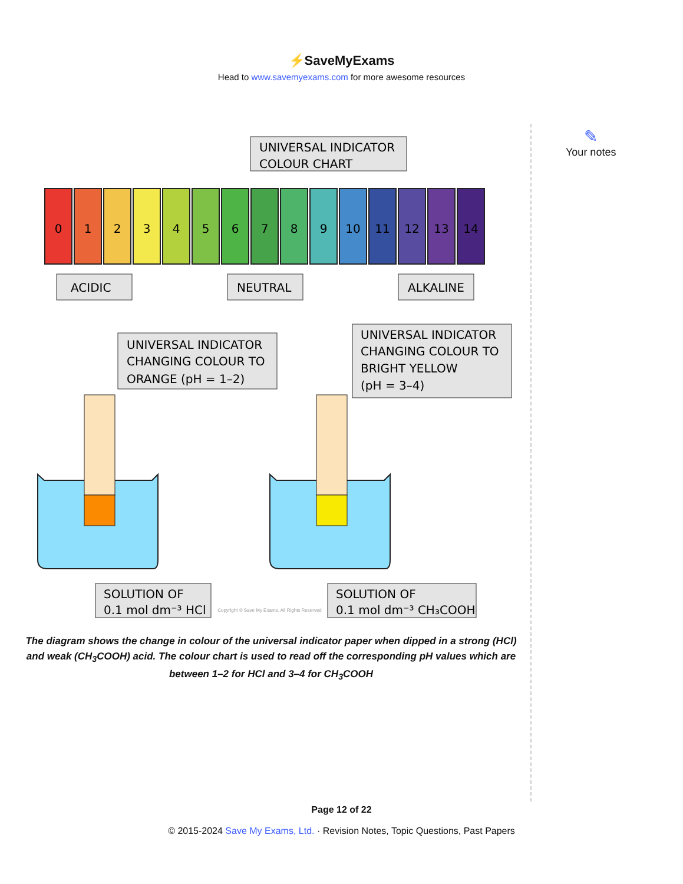⚡SaveMyExams
Head to www.savemyexams.com for more awesome resources
✎
Your notes
UNIVERSAL INDICATOR
COLOUR CHART
0
1
2
3
4
5
6
7
8
9
10
11
12
13
14
ACIDIC
NEUTRAL
ALKALINE
UNIVERSAL INDICATOR
CHANGING COLOUR TO
ORANGE (pH = 1–2)
UNIVERSAL INDICATOR
CHANGING COLOUR TO
BRIGHT YELLOW
(pH = 3–4)
SOLUTION OF
0.1 mol dm⁻³ HCl
SOLUTION OF
0.1 mol dm⁻³ CH₃COOH
Copyright © Save My Exams. All Rights Reserved
The diagram shows the change in colour of the universal indicator paper when dipped in a strong (HCl) and weak (CH<sub>3</sub>COOH) acid. The colour chart is used to read off the corresponding pH values which are between 1–2 for HCl and 3–4 for CH<sub>3</sub>COOH
Page 12 of 22
© 2015-2024 Save My Exams, Ltd. · Revision Notes, Topic Questions, Past Papers